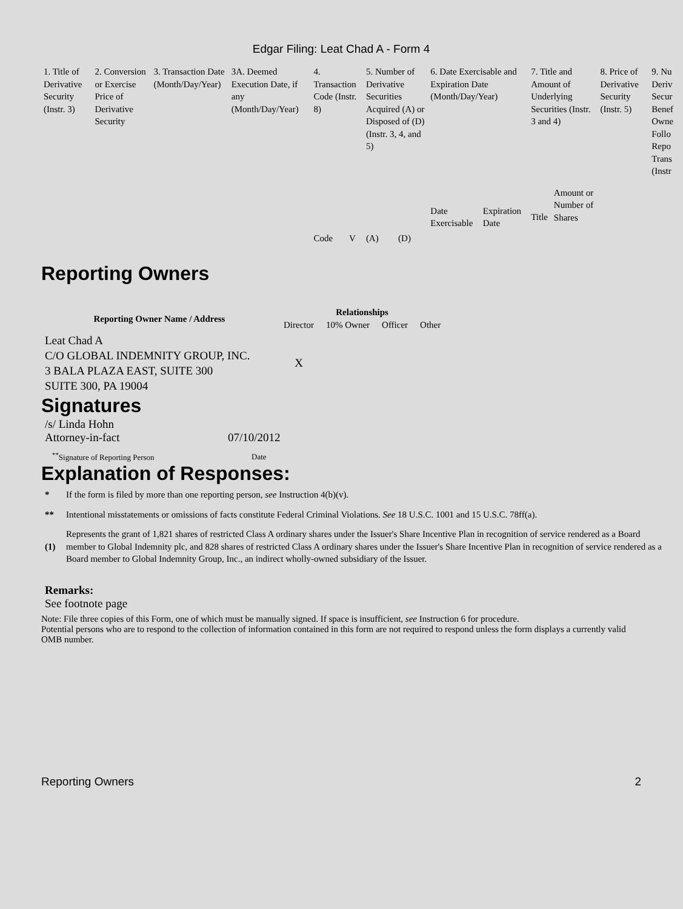Edgar Filing: Leat Chad A - Form 4
| 1. Title of Derivative Security (Instr. 3) | 2. Conversion or Exercise Price of Derivative Security | 3. Transaction Date (Month/Day/Year) | 3A. Deemed Execution Date, if any (Month/Day/Year) | 4. Transaction Code (Instr. 8) | | 5. Number of Derivative Securities Acquired (A) or Disposed of (D) (Instr. 3, 4, and 5) | | 6. Date Exercisable and Expiration Date (Month/Day/Year) | | 7. Title and Amount of Underlying Securities (Instr. 3 and 4) | | 8. Price of Derivative Security (Instr. 5) | 9. Nu Deriv Secur Benef Owne Follo Repo Trans (Instr |
| | | | | Code | V | (A) | (D) | Date Exercisable | Expiration Date | Title | Amount or Number of Shares | | |
Reporting Owners
| Reporting Owner Name / Address | Relationships | | | |
| --- | --- | --- | --- | --- |
| | Director | 10% Owner | Officer | Other |
| Leat Chad A C/O GLOBAL INDEMNITY GROUP, INC. 3 BALA PLAZA EAST, SUITE 300 SUITE 300, PA 19004 | X | | | |
Signatures
| /s/ Linda Hohn Attorney-in-fact | 07/10/2012 |
| <sup>**</sup> Signature of Reporting Person | Date |
Explanation of Responses:
* If the form is filed by more than one reporting person, see Instruction 4(b)(v).
** Intentional misstatements or omissions of facts constitute Federal Criminal Violations. See 18 U.S.C. 1001 and 15 U.S.C. 78ff(a).
(1) Represents the grant of 1,821 shares of restricted Class A ordinary shares under the Issuer's Share Incentive Plan in recognition of service rendered as a Board member to Global Indemnity plc, and 828 shares of restricted Class A ordinary shares under the Issuer's Share Incentive Plan in recognition of service rendered as a Board member to Global Indemnity Group, Inc., an indirect wholly-owned subsidiary of the Issuer.
Remarks:
See footnote page
Note: File three copies of this Form, one of which must be manually signed. If space is insufficient, see Instruction 6 for procedure.
Potential persons who are to respond to the collection of information contained in this form are not required to respond unless the form displays a currently valid OMB number.
Reporting Owners 2